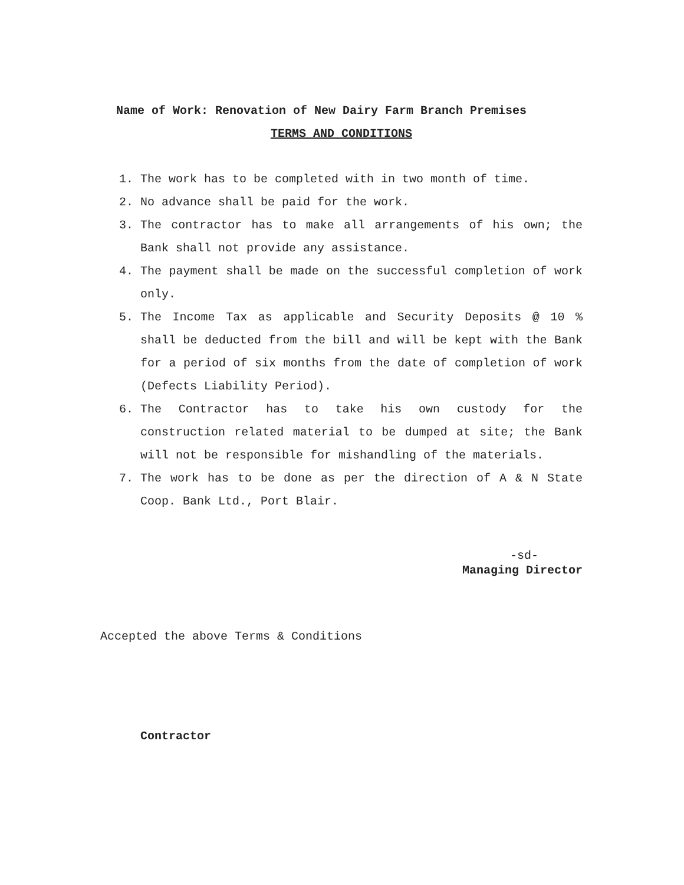Name of Work: Renovation of New Dairy Farm Branch Premises
TERMS AND CONDITIONS
1. The work has to be completed with in two month of time.
2. No advance shall be paid for the work.
3. The contractor has to make all arrangements of his own; the Bank shall not provide any assistance.
4. The payment shall be made on the successful completion of work only.
5. The Income Tax as applicable and Security Deposits @ 10 % shall be deducted from the bill and will be kept with the Bank for a period of six months from the date of completion of work (Defects Liability Period).
6. The Contractor has to take his own custody for the construction related material to be dumped at site; the Bank will not be responsible for mishandling of the materials.
7. The work has to be done as per the direction of A & N State Coop. Bank Ltd., Port Blair.
-sd-
Managing Director
Accepted the above Terms & Conditions
Contractor